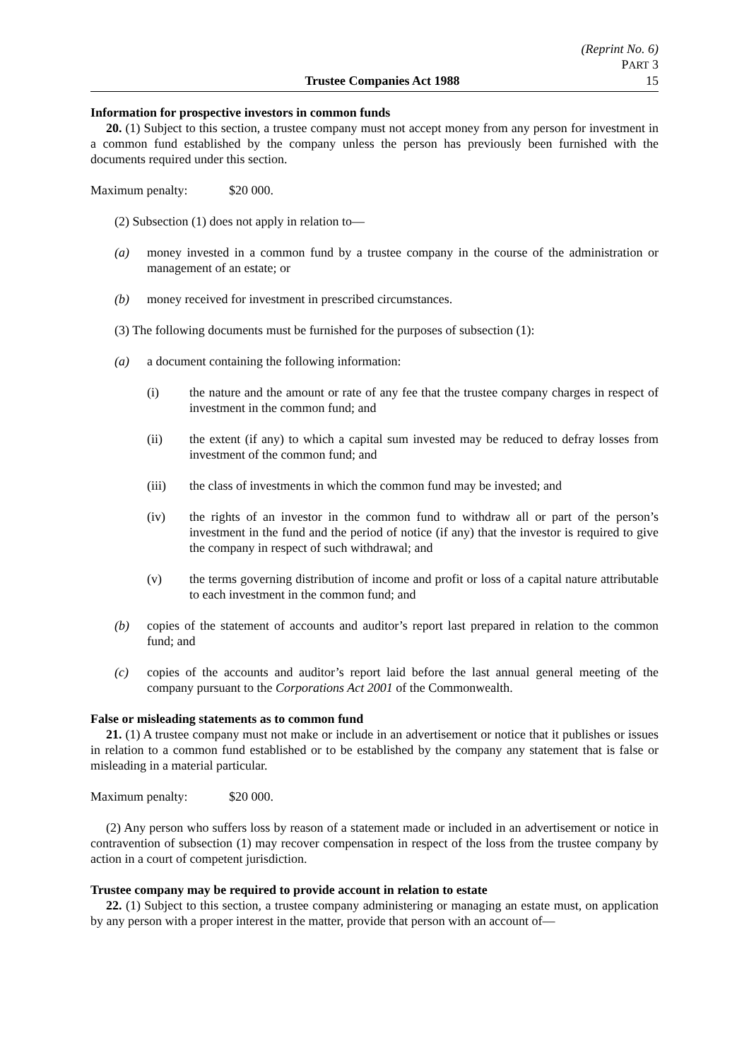(Reprint No. 6)
PART 3
Trustee Companies Act 1988 15
Information for prospective investors in common funds
20. (1) Subject to this section, a trustee company must not accept money from any person for investment in a common fund established by the company unless the person has previously been furnished with the documents required under this section.
Maximum penalty: $20 000.
(2) Subsection (1) does not apply in relation to—
(a) money invested in a common fund by a trustee company in the course of the administration or management of an estate; or
(b) money received for investment in prescribed circumstances.
(3) The following documents must be furnished for the purposes of subsection (1):
(a) a document containing the following information:
(i) the nature and the amount or rate of any fee that the trustee company charges in respect of investment in the common fund; and
(ii) the extent (if any) to which a capital sum invested may be reduced to defray losses from investment of the common fund; and
(iii) the class of investments in which the common fund may be invested; and
(iv) the rights of an investor in the common fund to withdraw all or part of the person’s investment in the fund and the period of notice (if any) that the investor is required to give the company in respect of such withdrawal; and
(v) the terms governing distribution of income and profit or loss of a capital nature attributable to each investment in the common fund; and
(b) copies of the statement of accounts and auditor’s report last prepared in relation to the common fund; and
(c) copies of the accounts and auditor’s report laid before the last annual general meeting of the company pursuant to the Corporations Act 2001 of the Commonwealth.
False or misleading statements as to common fund
21. (1) A trustee company must not make or include in an advertisement or notice that it publishes or issues in relation to a common fund established or to be established by the company any statement that is false or misleading in a material particular.
Maximum penalty: $20 000.
(2) Any person who suffers loss by reason of a statement made or included in an advertisement or notice in contravention of subsection (1) may recover compensation in respect of the loss from the trustee company by action in a court of competent jurisdiction.
Trustee company may be required to provide account in relation to estate
22. (1) Subject to this section, a trustee company administering or managing an estate must, on application by any person with a proper interest in the matter, provide that person with an account of—